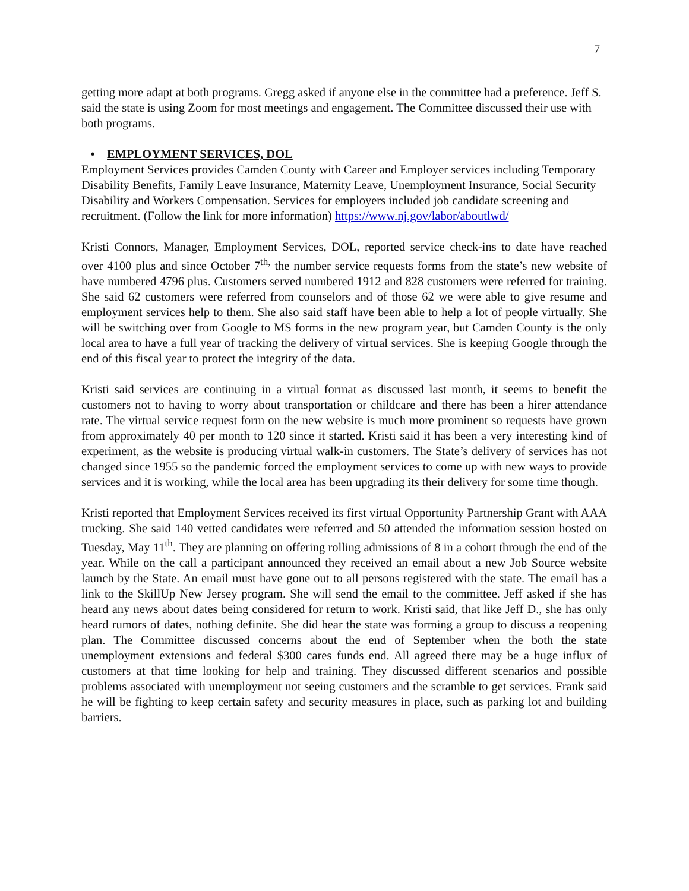7
getting more adapt at both programs. Gregg asked if anyone else in the committee had a preference. Jeff S. said the state is using Zoom for most meetings and engagement. The Committee discussed their use with both programs.
• EMPLOYMENT SERVICES, DOL
Employment Services provides Camden County with Career and Employer services including Temporary Disability Benefits, Family Leave Insurance, Maternity Leave, Unemployment Insurance, Social Security Disability and Workers Compensation. Services for employers included job candidate screening and recruitment. (Follow the link for more information) https://www.nj.gov/labor/aboutlwd/
Kristi Connors, Manager, Employment Services, DOL, reported service check-ins to date have reached over 4100 plus and since October 7<sup>th,</sup> the number service requests forms from the state’s new website of have numbered 4796 plus. Customers served numbered 1912 and 828 customers were referred for training. She said 62 customers were referred from counselors and of those 62 we were able to give resume and employment services help to them. She also said staff have been able to help a lot of people virtually. She will be switching over from Google to MS forms in the new program year, but Camden County is the only local area to have a full year of tracking the delivery of virtual services. She is keeping Google through the end of this fiscal year to protect the integrity of the data.
Kristi said services are continuing in a virtual format as discussed last month, it seems to benefit the customers not to having to worry about transportation or childcare and there has been a hirer attendance rate. The virtual service request form on the new website is much more prominent so requests have grown from approximately 40 per month to 120 since it started. Kristi said it has been a very interesting kind of experiment, as the website is producing virtual walk-in customers. The State’s delivery of services has not changed since 1955 so the pandemic forced the employment services to come up with new ways to provide services and it is working, while the local area has been upgrading its their delivery for some time though.
Kristi reported that Employment Services received its first virtual Opportunity Partnership Grant with AAA trucking. She said 140 vetted candidates were referred and 50 attended the information session hosted on Tuesday, May 11<sup>th</sup>. They are planning on offering rolling admissions of 8 in a cohort through the end of the year. While on the call a participant announced they received an email about a new Job Source website launch by the State. An email must have gone out to all persons registered with the state. The email has a link to the SkillUp New Jersey program. She will send the email to the committee. Jeff asked if she has heard any news about dates being considered for return to work. Kristi said, that like Jeff D., she has only heard rumors of dates, nothing definite. She did hear the state was forming a group to discuss a reopening plan. The Committee discussed concerns about the end of September when the both the state unemployment extensions and federal $300 cares funds end. All agreed there may be a huge influx of customers at that time looking for help and training. They discussed different scenarios and possible problems associated with unemployment not seeing customers and the scramble to get services. Frank said he will be fighting to keep certain safety and security measures in place, such as parking lot and building barriers.